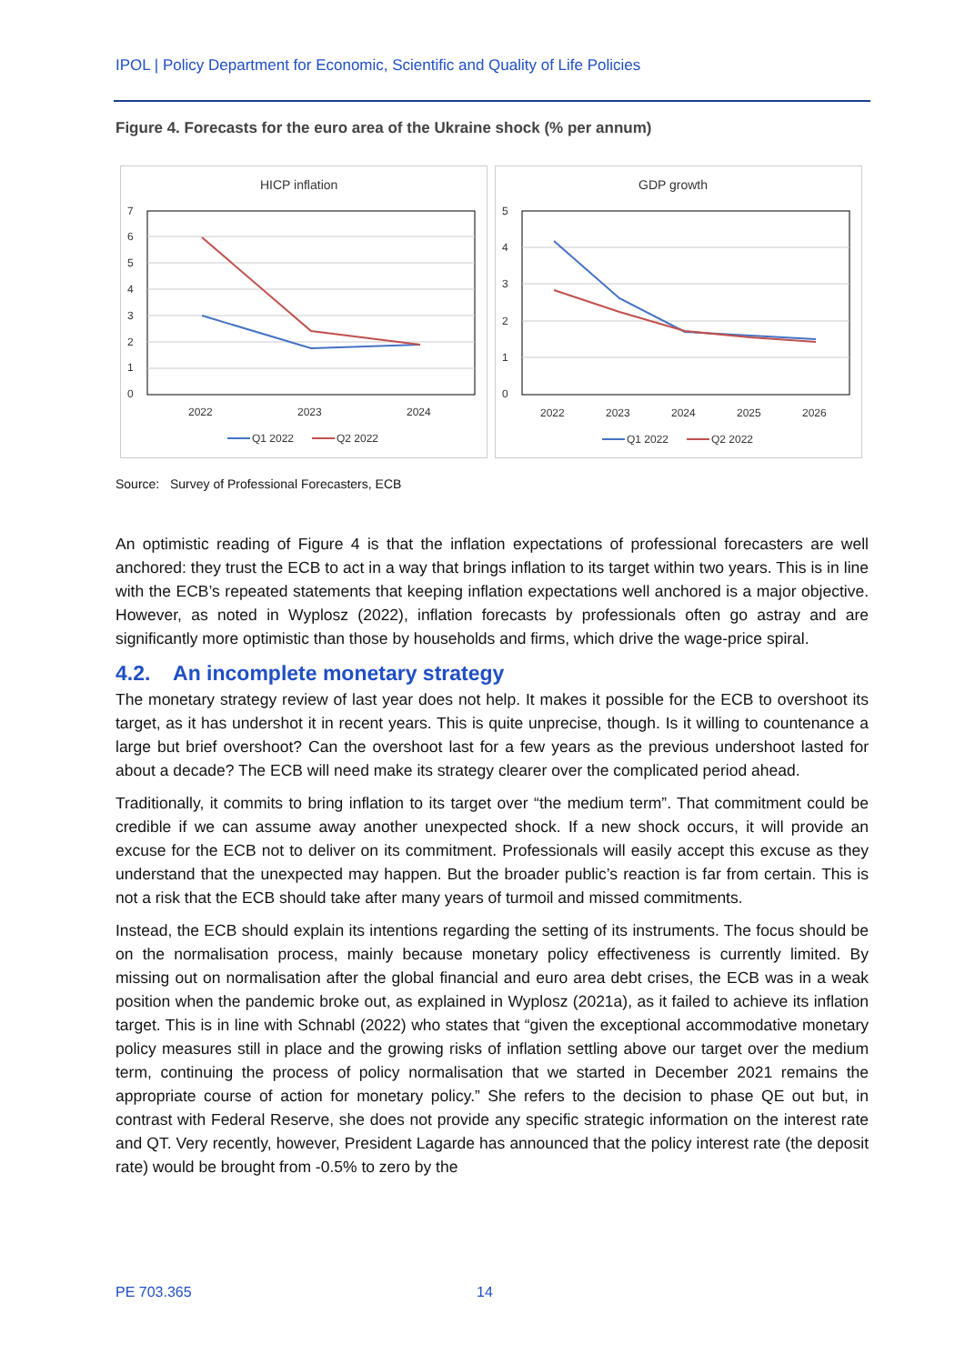IPOL | Policy Department for Economic, Scientific and Quality of Life Policies
Figure 4. Forecasts for the euro area of the Ukraine shock (% per annum)
HICP inflation
7
6
5
4
3
2
1
0
2022
2023
2024
Q1 2022
Q2 2022
GDP growth
5
4
3
2
1
0
2022
2023
2024
2025
2026
Q1 2022
Q2 2022
Source: Survey of Professional Forecasters, ECB
An optimistic reading of Figure 4 is that the inflation expectations of professional forecasters are well anchored: they trust the ECB to act in a way that brings inflation to its target within two years. This is in line with the ECB’s repeated statements that keeping inflation expectations well anchored is a major objective. However, as noted in Wyplosz (2022), inflation forecasts by professionals often go astray and are significantly more optimistic than those by households and firms, which drive the wage-price spiral.
4.2. An incomplete monetary strategy
The monetary strategy review of last year does not help. It makes it possible for the ECB to overshoot its target, as it has undershot it in recent years. This is quite unprecise, though. Is it willing to countenance a large but brief overshoot? Can the overshoot last for a few years as the previous undershoot lasted for about a decade? The ECB will need make its strategy clearer over the complicated period ahead.
Traditionally, it commits to bring inflation to its target over “the medium term”. That commitment could be credible if we can assume away another unexpected shock. If a new shock occurs, it will provide an excuse for the ECB not to deliver on its commitment. Professionals will easily accept this excuse as they understand that the unexpected may happen. But the broader public’s reaction is far from certain. This is not a risk that the ECB should take after many years of turmoil and missed commitments.
Instead, the ECB should explain its intentions regarding the setting of its instruments. The focus should be on the normalisation process, mainly because monetary policy effectiveness is currently limited. By missing out on normalisation after the global financial and euro area debt crises, the ECB was in a weak position when the pandemic broke out, as explained in Wyplosz (2021a), as it failed to achieve its inflation target. This is in line with Schnabl (2022) who states that “given the exceptional accommodative monetary policy measures still in place and the growing risks of inflation settling above our target over the medium term, continuing the process of policy normalisation that we started in December 2021 remains the appropriate course of action for monetary policy.” She refers to the decision to phase QE out but, in contrast with Federal Reserve, she does not provide any specific strategic information on the interest rate and QT. Very recently, however, President Lagarde has announced that the policy interest rate (the deposit rate) would be brought from -0.5% to zero by the
PE 703.365 14